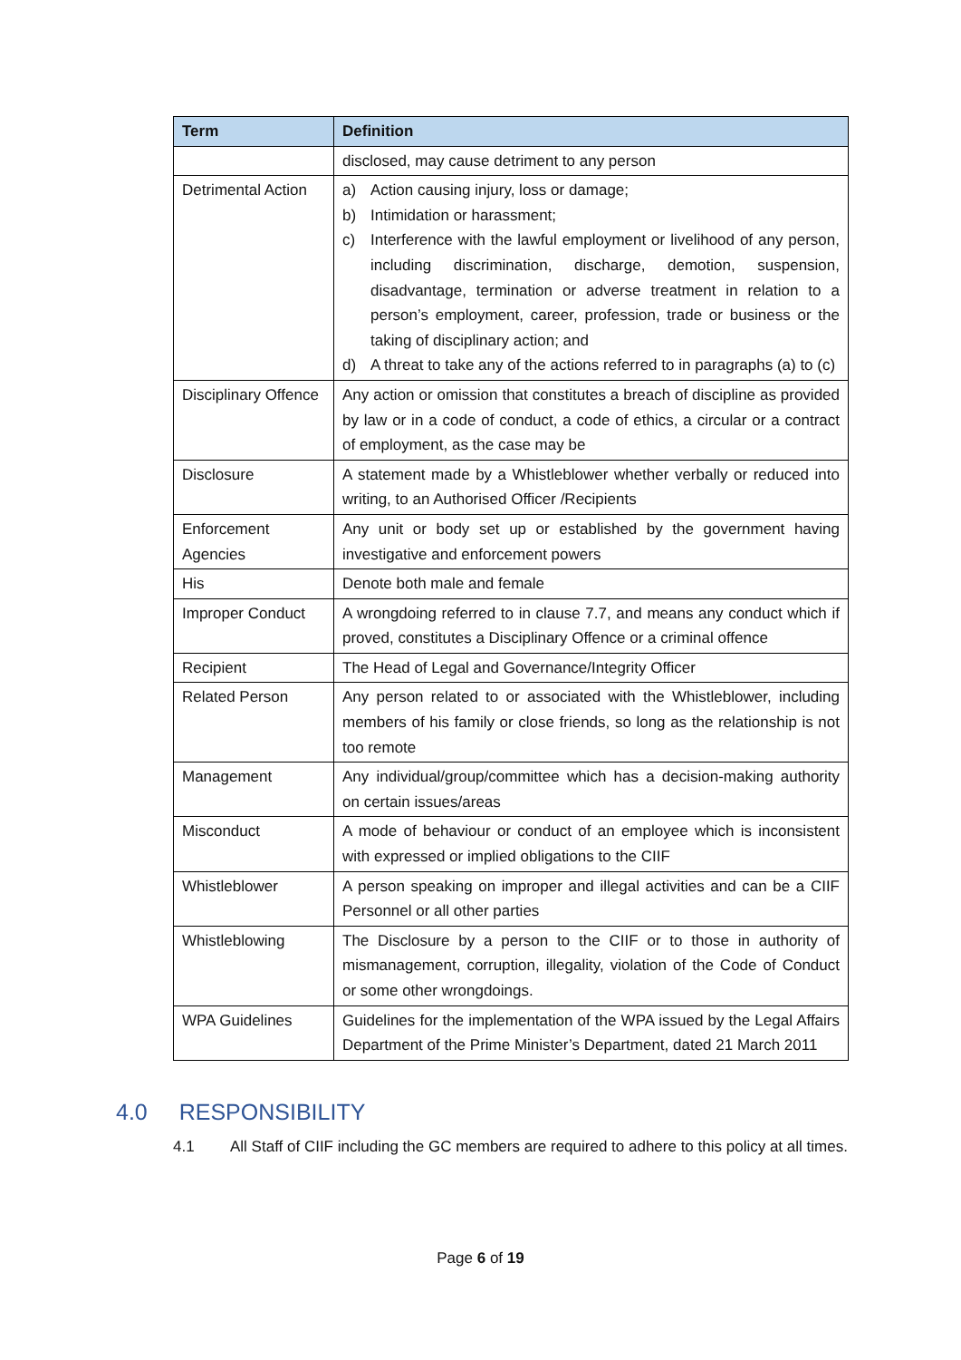| Term | Definition |
| --- | --- |
| | disclosed, may cause detriment to any person |
| Detrimental Action | a) Action causing injury, loss or damage; b) Intimidation or harassment; c) Interference with the lawful employment or livelihood of any person, including discrimination, discharge, demotion, suspension, disadvantage, termination or adverse treatment in relation to a person’s employment, career, profession, trade or business or the taking of disciplinary action; and d) A threat to take any of the actions referred to in paragraphs (a) to (c) |
| Disciplinary Offence | Any action or omission that constitutes a breach of discipline as provided by law or in a code of conduct, a code of ethics, a circular or a contract of employment, as the case may be |
| Disclosure | A statement made by a Whistleblower whether verbally or reduced into writing, to an Authorised Officer /Recipients |
| Enforcement Agencies | Any unit or body set up or established by the government having investigative and enforcement powers |
| His | Denote both male and female |
| Improper Conduct | A wrongdoing referred to in clause 7.7, and means any conduct which if proved, constitutes a Disciplinary Offence or a criminal offence |
| Recipient | The Head of Legal and Governance/Integrity Officer |
| Related Person | Any person related to or associated with the Whistleblower, including members of his family or close friends, so long as the relationship is not too remote |
| Management | Any individual/group/committee which has a decision-making authority on certain issues/areas |
| Misconduct | A mode of behaviour or conduct of an employee which is inconsistent with expressed or implied obligations to the CIIF |
| Whistleblower | A person speaking on improper and illegal activities and can be a CIIF Personnel or all other parties |
| Whistleblowing | The Disclosure by a person to the CIIF or to those in authority of mismanagement, corruption, illegality, violation of the Code of Conduct or some other wrongdoings. |
| WPA Guidelines | Guidelines for the implementation of the WPA issued by the Legal Affairs Department of the Prime Minister’s Department, dated 21 March 2011 |
4.0 RESPONSIBILITY
4.1 All Staff of CIIF including the GC members are required to adhere to this policy at all times.
Page 6 of 19